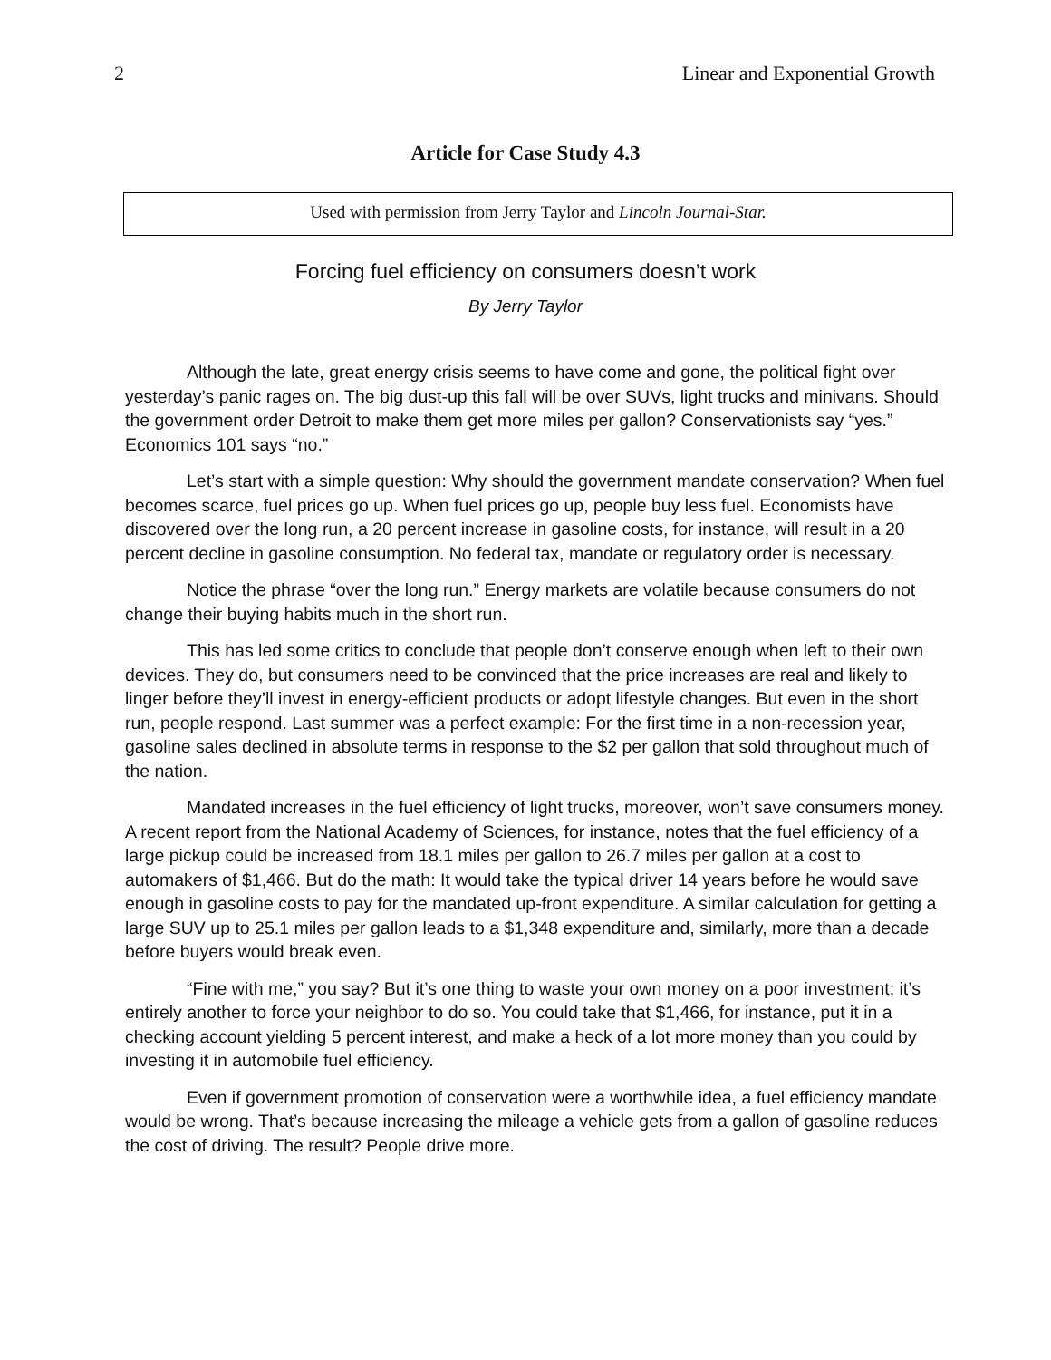2 Linear and Exponential Growth
Article for Case Study 4.3
Used with permission from Jerry Taylor and Lincoln Journal-Star.
Forcing fuel efficiency on consumers doesn’t work
By Jerry Taylor
Although the late, great energy crisis seems to have come and gone, the political fight over yesterday’s panic rages on. The big dust-up this fall will be over SUVs, light trucks and minivans. Should the government order Detroit to make them get more miles per gallon? Conservationists say “yes.” Economics 101 says “no.”
Let’s start with a simple question: Why should the government mandate conservation? When fuel becomes scarce, fuel prices go up. When fuel prices go up, people buy less fuel. Economists have discovered over the long run, a 20 percent increase in gasoline costs, for instance, will result in a 20 percent decline in gasoline consumption. No federal tax, mandate or regulatory order is necessary.
Notice the phrase “over the long run.” Energy markets are volatile because consumers do not change their buying habits much in the short run.
This has led some critics to conclude that people don’t conserve enough when left to their own devices. They do, but consumers need to be convinced that the price increases are real and likely to linger before they’ll invest in energy-efficient products or adopt lifestyle changes. But even in the short run, people respond. Last summer was a perfect example: For the first time in a non-recession year, gasoline sales declined in absolute terms in response to the $2 per gallon that sold throughout much of the nation.
Mandated increases in the fuel efficiency of light trucks, moreover, won’t save consumers money. A recent report from the National Academy of Sciences, for instance, notes that the fuel efficiency of a large pickup could be increased from 18.1 miles per gallon to 26.7 miles per gallon at a cost to automakers of $1,466. But do the math: It would take the typical driver 14 years before he would save enough in gasoline costs to pay for the mandated up-front expenditure. A similar calculation for getting a large SUV up to 25.1 miles per gallon leads to a $1,348 expenditure and, similarly, more than a decade before buyers would break even.
“Fine with me,” you say? But it’s one thing to waste your own money on a poor investment; it’s entirely another to force your neighbor to do so. You could take that $1,466, for instance, put it in a checking account yielding 5 percent interest, and make a heck of a lot more money than you could by investing it in automobile fuel efficiency.
Even if government promotion of conservation were a worthwhile idea, a fuel efficiency mandate would be wrong. That’s because increasing the mileage a vehicle gets from a gallon of gasoline reduces the cost of driving. The result? People drive more.